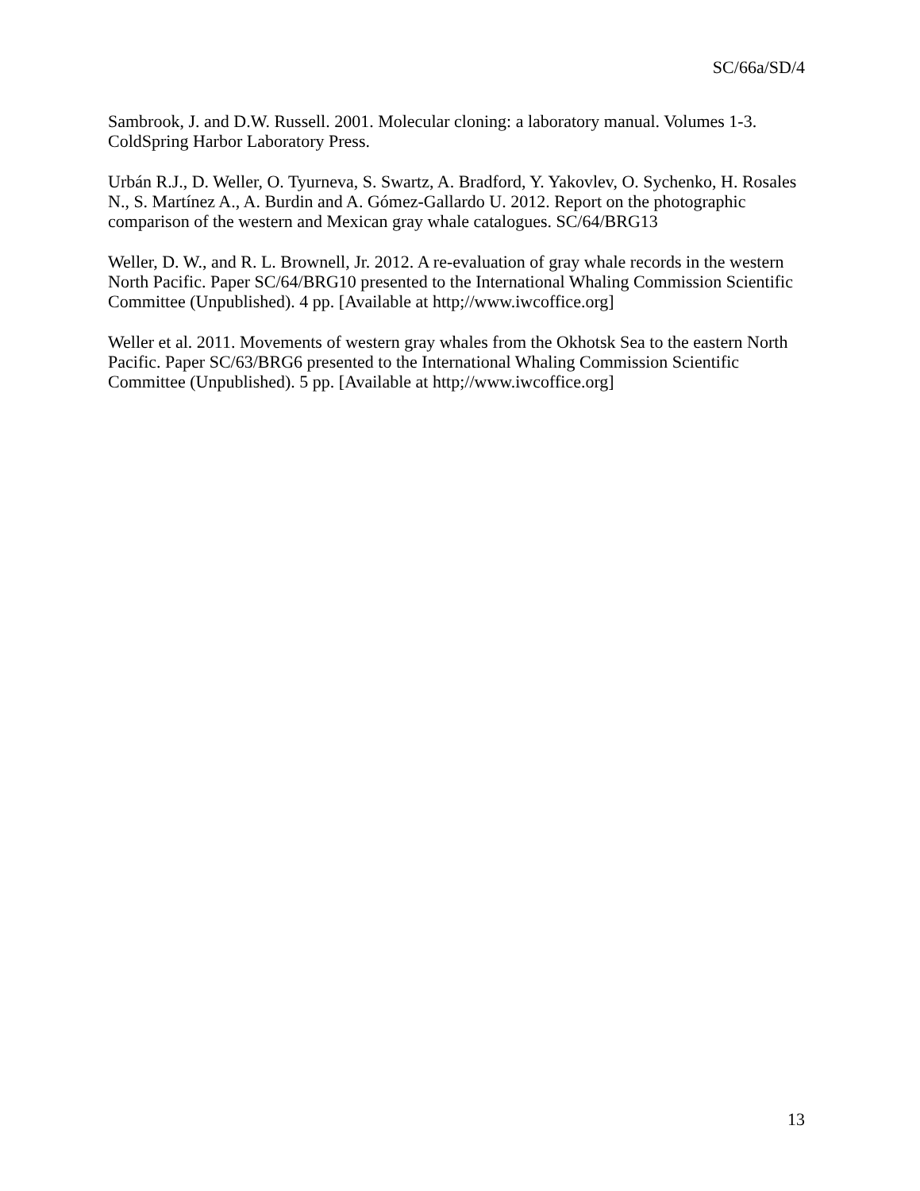SC/66a/SD/4
Sambrook, J. and D.W. Russell. 2001. Molecular cloning: a laboratory manual. Volumes 1-3. ColdSpring Harbor Laboratory Press.
Urbán R.J., D. Weller, O. Tyurneva, S. Swartz, A. Bradford, Y. Yakovlev, O. Sychenko, H. Rosales N., S. Martínez A., A. Burdin and A. Gómez-Gallardo U. 2012. Report on the photographic comparison of the western and Mexican gray whale catalogues. SC/64/BRG13
Weller, D. W., and R. L. Brownell, Jr. 2012. A re-evaluation of gray whale records in the western North Pacific. Paper SC/64/BRG10 presented to the International Whaling Commission Scientific Committee (Unpublished). 4 pp. [Available at http;//www.iwcoffice.org]
Weller et al. 2011. Movements of western gray whales from the Okhotsk Sea to the eastern North Pacific. Paper SC/63/BRG6 presented to the International Whaling Commission Scientific Committee (Unpublished). 5 pp. [Available at http;//www.iwcoffice.org]
13